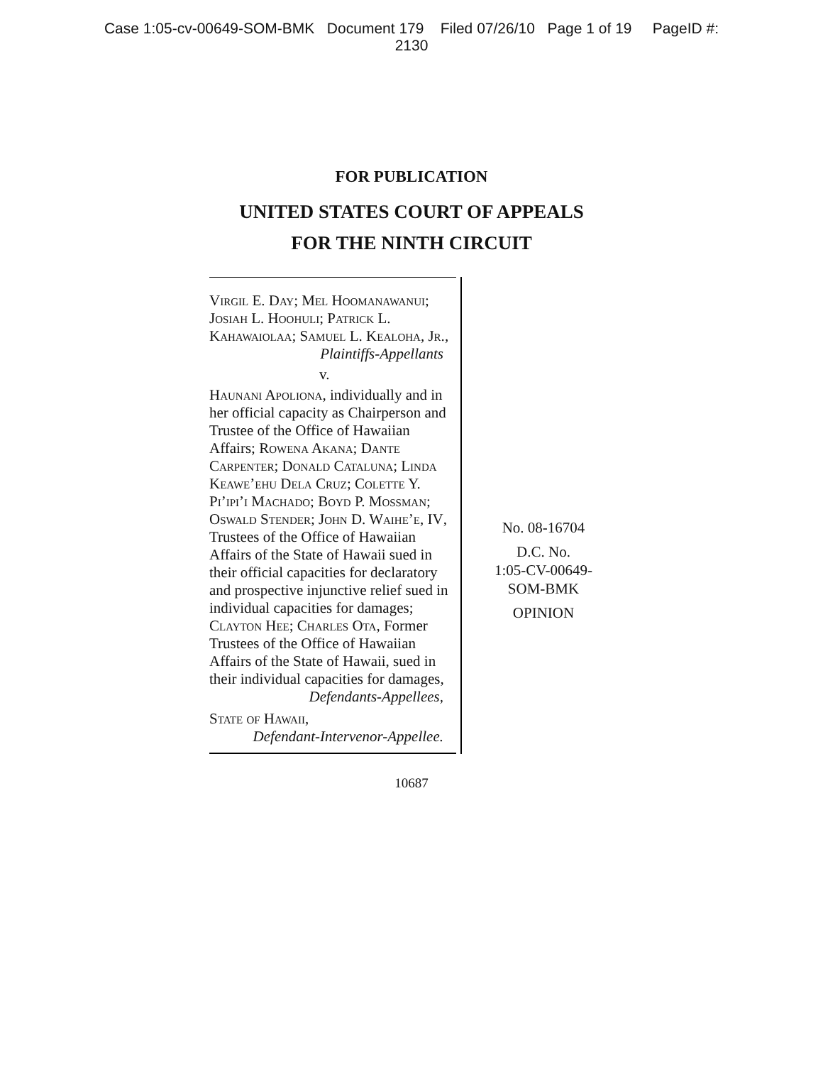Case 1:05-cv-00649-SOM-BMK Document 179 Filed 07/26/10 Page 1 of 19 PageID #:
2130
FOR PUBLICATION
UNITED STATES COURT OF APPEALS
FOR THE NINTH CIRCUIT
Virgil E. Day; Mel Hoomanawanui; Josiah L. Hoohuli; Patrick L. Kahawaiolaa; Samuel L. Kealoha, Jr.,
Plaintiffs-Appellants
v.
Haunani Apoliona, individually and in her official capacity as Chairperson and Trustee of the Office of Hawaiian Affairs; Rowena Akana; Dante Carpenter; Donald Cataluna; Linda Keawe’ehu Dela Cruz; Colette Y. Pi’ipi’i Machado; Boyd P. Mossman; Oswald Stender; John D. Waihe’e, IV, Trustees of the Office of Hawaiian Affairs of the State of Hawaii sued in their official capacities for declaratory and prospective injunctive relief sued in individual capacities for damages; Clayton Hee; Charles Ota, Former Trustees of the Office of Hawaiian Affairs of the State of Hawaii, sued in their individual capacities for damages,
Defendants-Appellees,
State of Hawaii,
Defendant-Intervenor-Appellee.
No. 08-16704
D.C. No.
1:05-CV-00649-
SOM-BMK
OPINION
10687